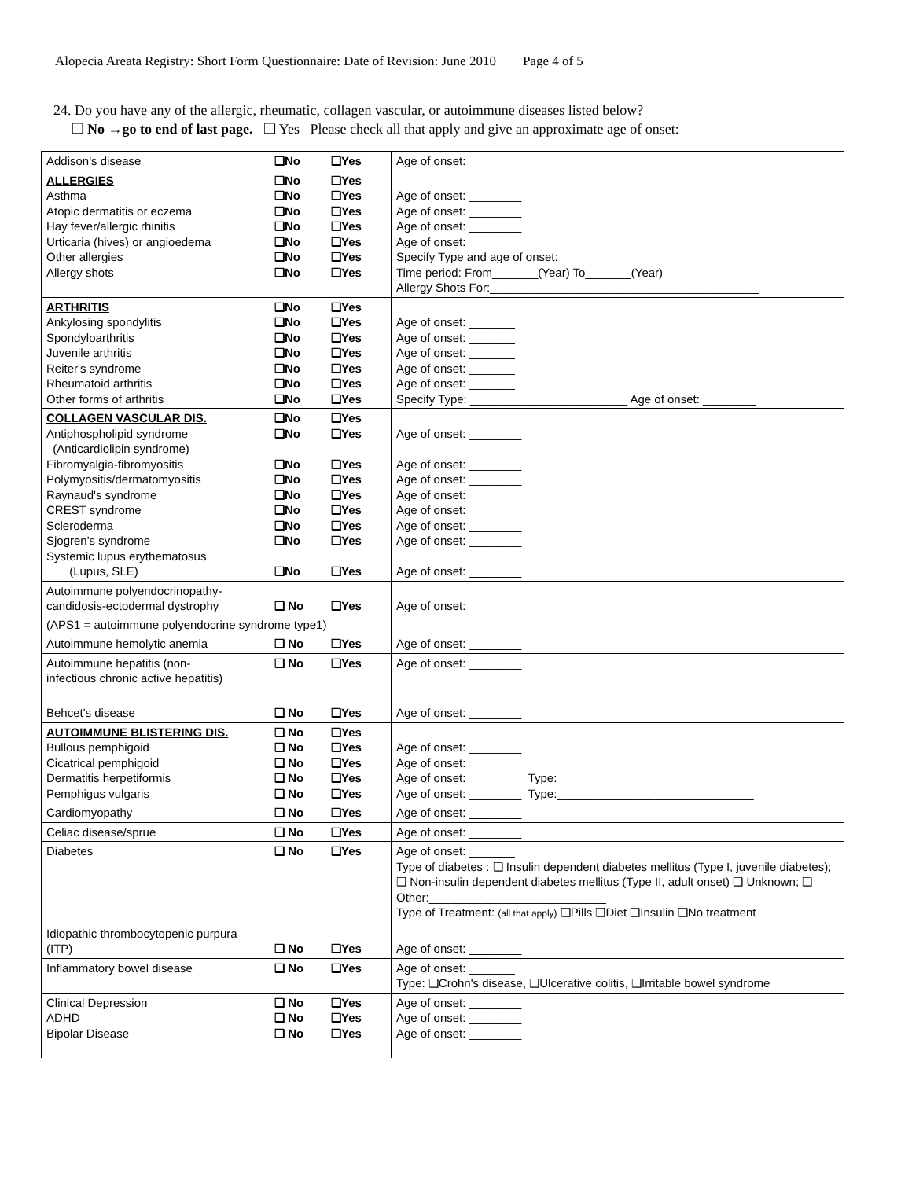Alopecia Areata Registry: Short Form Questionnaire: Date of Revision: June 2010 Page 4 of 5
24. Do you have any of the allergic, rheumatic, collagen vascular, or autoimmune diseases listed below?
❑ No →go to end of last page. ❑ Yes Please check all that apply and give an approximate age of onset:
| Addison's disease | ❑No | ❑Yes | Age of onset: ________ |
| ALLERGIES Asthma Atopic dermatitis or eczema Hay fever/allergic rhinitis Urticaria (hives) or angioedema Other allergies Allergy shots | ❑No ❑No ❑No ❑No ❑No ❑No ❑No | ❑Yes ❑Yes ❑Yes ❑Yes ❑Yes ❑Yes ❑Yes | Age of onset: ________ Age of onset: ________ Age of onset: ________ Age of onset: ________ Specify Type and age of onset: ________________________________ Time period: From_______(Year) To_______(Year) Allergy Shots For:_________________________________________ |
| ARTHRITIS Ankylosing spondylitis Spondyloarthritis Juvenile arthritis Reiter's syndrome Rheumatoid arthritis Other forms of arthritis | ❑No ❑No ❑No ❑No ❑No ❑No ❑No | ❑Yes ❑Yes ❑Yes ❑Yes ❑Yes ❑Yes ❑Yes | Age of onset: _______ Age of onset: _______ Age of onset: _______ Age of onset: _______ Age of onset: _______ Specify Type: ________________________ Age of onset: ________ |
| COLLAGEN VASCULAR DIS. Antiphospholipid syndrome (Anticardiolipin syndrome) Fibromyalgia-fibromyositis Polymyositis/dermatomyositis Raynaud's syndrome CREST syndrome Scleroderma Sjogren's syndrome Systemic lupus erythematosus (Lupus, SLE) | ❑No ❑No ❑No ❑No ❑No ❑No ❑No ❑No ❑No | ❑Yes ❑Yes ❑Yes ❑Yes ❑Yes ❑Yes ❑Yes ❑Yes ❑Yes | Age of onset: ________ Age of onset: ________ Age of onset: ________ Age of onset: ________ Age of onset: ________ Age of onset: ________ Age of onset: ________ Age of onset: ________ |
| Autoimmune polyendocrinopathy- candidosis-ectodermal dystrophy | ❑ No | ❑Yes | Age of onset: ________ |
| (APS1 = autoimmune polyendocrine syndrome type1) | | | |
| Autoimmune hemolytic anemia | ❑ No | ❑Yes | Age of onset: ________ |
| Autoimmune hepatitis (non- infectious chronic active hepatitis) | ❑ No | ❑Yes | Age of onset: ________ |
| Behcet's disease | ❑ No | ❑Yes | Age of onset: ________ |
| AUTOIMMUNE BLISTERING DIS. Bullous pemphigoid Cicatrical pemphigoid Dermatitis herpetiformis Pemphigus vulgaris | ❑ No ❑ No ❑ No ❑ No ❑ No | ❑Yes ❑Yes ❑Yes ❑Yes ❑Yes | Age of onset: ________ Age of onset: ________ Age of onset: ________ Type:______________________________ Age of onset: ________ Type:______________________________ |
| Cardiomyopathy | ❑ No | ❑Yes | Age of onset: ________ |
| Celiac disease/sprue | ❑ No | ❑Yes | Age of onset: ________ |
| Diabetes | ❑ No | ❑Yes | Age of onset: _______ Type of diabetes : ❑ Insulin dependent diabetes mellitus (Type I, juvenile diabetes); ❑ Non-insulin dependent diabetes mellitus (Type II, adult onset) ❑ Unknown; ❑ Other:___________________________ Type of Treatment: (all that apply) ❑Pills ❑Diet ❑Insulin ❑No treatment |
| Idiopathic thrombocytopenic purpura (ITP) | ❑ No | ❑Yes | Age of onset: ________ |
| Inflammatory bowel disease | ❑ No | ❑Yes | Age of onset: _______ Type: ❑Crohn's disease, ❑Ulcerative colitis, ❑Irritable bowel syndrome |
| Clinical Depression ADHD Bipolar Disease | ❑ No ❑ No ❑ No | ❑Yes ❑Yes ❑Yes | Age of onset: ________ Age of onset: ________ Age of onset: ________ |